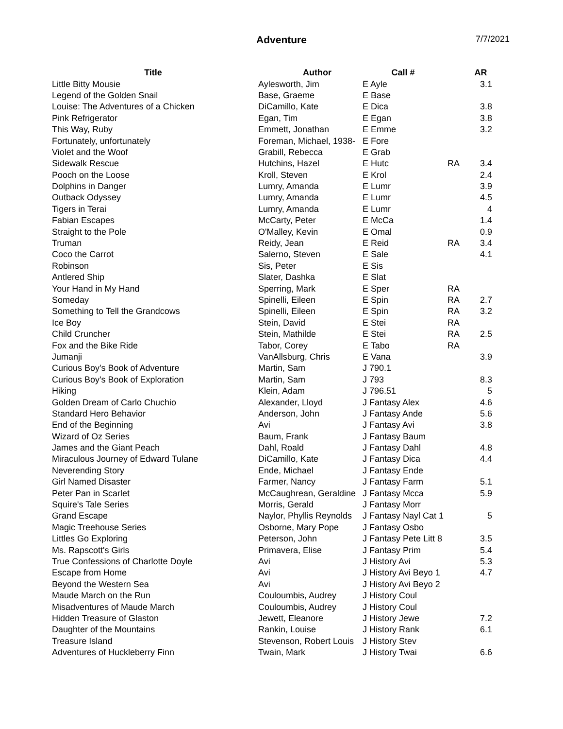Adventure 7/7/2021
| Title | Author | Call # | | AR |
| --- | --- | --- | --- | --- |
| Little Bitty Mousie | Aylesworth, Jim | E Ayle | | 3.1 |
| Legend of the Golden Snail | Base, Graeme | E Base | | |
| Louise: The Adventures of a Chicken | DiCamillo, Kate | E Dica | | 3.8 |
| Pink Refrigerator | Egan, Tim | E Egan | | 3.8 |
| This Way, Ruby | Emmett, Jonathan | E Emme | | 3.2 |
| Fortunately, unfortunately | Foreman, Michael, 1938- | E Fore | | |
| Violet and the Woof | Grabill, Rebecca | E Grab | | |
| Sidewalk Rescue | Hutchins, Hazel | E Hutc | RA | 3.4 |
| Pooch on the Loose | Kroll, Steven | E Krol | | 2.4 |
| Dolphins in Danger | Lumry, Amanda | E Lumr | | 3.9 |
| Outback Odyssey | Lumry, Amanda | E Lumr | | 4.5 |
| Tigers in Terai | Lumry, Amanda | E Lumr | | 4 |
| Fabian Escapes | McCarty, Peter | E McCa | | 1.4 |
| Straight to the Pole | O'Malley, Kevin | E Omal | | 0.9 |
| Truman | Reidy, Jean | E Reid | RA | 3.4 |
| Coco the Carrot | Salerno, Steven | E Sale | | 4.1 |
| Robinson | Sis, Peter | E Sis | | |
| Antlered Ship | Slater, Dashka | E Slat | | |
| Your Hand in My Hand | Sperring, Mark | E Sper | RA | |
| Someday | Spinelli, Eileen | E Spin | RA | 2.7 |
| Something to Tell the Grandcows | Spinelli, Eileen | E Spin | RA | 3.2 |
| Ice Boy | Stein, David | E Stei | RA | |
| Child Cruncher | Stein, Mathilde | E Stei | RA | 2.5 |
| Fox and the Bike Ride | Tabor, Corey | E Tabo | RA | |
| Jumanji | VanAllsburg, Chris | E Vana | | 3.9 |
| Curious Boy's Book of Adventure | Martin, Sam | J 790.1 | | |
| Curious Boy's Book of Exploration | Martin, Sam | J 793 | | 8.3 |
| Hiking | Klein, Adam | J 796.51 | | 5 |
| Golden Dream of Carlo Chuchio | Alexander, Lloyd | J Fantasy Alex | | 4.6 |
| Standard Hero Behavior | Anderson, John | J Fantasy Ande | | 5.6 |
| End of the Beginning | Avi | J Fantasy Avi | | 3.8 |
| Wizard of Oz Series | Baum, Frank | J Fantasy Baum | | |
| James and the Giant Peach | Dahl, Roald | J Fantasy Dahl | | 4.8 |
| Miraculous Journey of Edward Tulane | DiCamillo, Kate | J Fantasy Dica | | 4.4 |
| Neverending Story | Ende, Michael | J Fantasy Ende | | |
| Girl Named Disaster | Farmer, Nancy | J Fantasy Farm | | 5.1 |
| Peter Pan in Scarlet | McCaughrean, Geraldine | J Fantasy Mcca | | 5.9 |
| Squire's Tale Series | Morris, Gerald | J Fantasy Morr | | |
| Grand Escape | Naylor, Phyllis Reynolds | J Fantasy Nayl Cat 1 | | 5 |
| Magic Treehouse Series | Osborne, Mary Pope | J Fantasy Osbo | | |
| Littles Go Exploring | Peterson, John | J Fantasy Pete Litt 8 | | 3.5 |
| Ms. Rapscott's Girls | Primavera, Elise | J Fantasy Prim | | 5.4 |
| True Confessions of Charlotte Doyle | Avi | J History Avi | | 5.3 |
| Escape from Home | Avi | J History Avi Beyo 1 | | 4.7 |
| Beyond the Western Sea | Avi | J History Avi Beyo 2 | | |
| Maude March on the Run | Couloumbis, Audrey | J History Coul | | |
| Misadventures of Maude March | Couloumbis, Audrey | J History Coul | | |
| Hidden Treasure of Glaston | Jewett, Eleanore | J History Jewe | | 7.2 |
| Daughter of the Mountains | Rankin, Louise | J History Rank | | 6.1 |
| Treasure Island | Stevenson, Robert Louis | J History Stev | | |
| Adventures of Huckleberry Finn | Twain, Mark | J History Twai | | 6.6 |